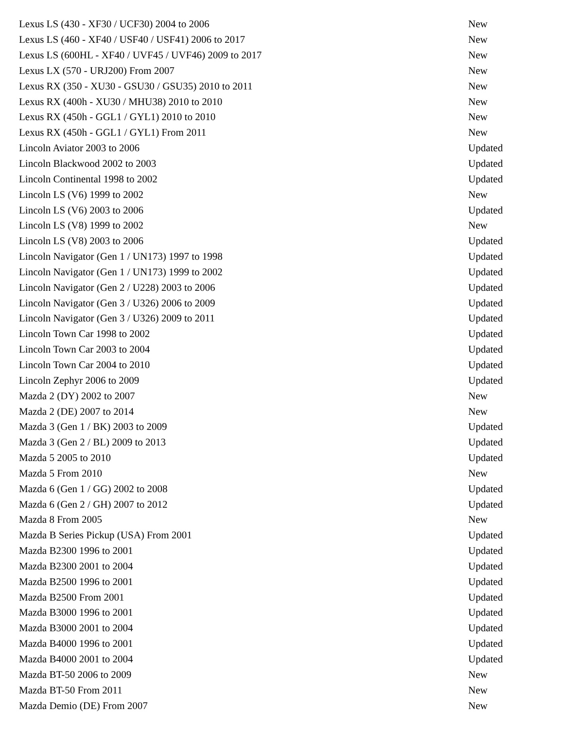| Lexus LS (430 - XF30 / UCF30) 2004 to 2006 | New |
| Lexus LS (460 - XF40 / USF40 / USF41) 2006 to 2017 | New |
| Lexus LS (600HL - XF40 / UVF45 / UVF46) 2009 to 2017 | New |
| Lexus LX (570 - URJ200) From 2007 | New |
| Lexus RX (350 - XU30 - GSU30 / GSU35) 2010 to 2011 | New |
| Lexus RX (400h - XU30 / MHU38) 2010 to 2010 | New |
| Lexus RX (450h - GGL1 / GYL1) 2010 to 2010 | New |
| Lexus RX (450h - GGL1 / GYL1) From 2011 | New |
| Lincoln Aviator 2003 to 2006 | Updated |
| Lincoln Blackwood 2002 to 2003 | Updated |
| Lincoln Continental 1998 to 2002 | Updated |
| Lincoln LS (V6) 1999 to 2002 | New |
| Lincoln LS (V6) 2003 to 2006 | Updated |
| Lincoln LS (V8) 1999 to 2002 | New |
| Lincoln LS (V8) 2003 to 2006 | Updated |
| Lincoln Navigator (Gen 1 / UN173) 1997 to 1998 | Updated |
| Lincoln Navigator (Gen 1 / UN173) 1999 to 2002 | Updated |
| Lincoln Navigator (Gen 2 / U228) 2003 to 2006 | Updated |
| Lincoln Navigator (Gen 3 / U326) 2006 to 2009 | Updated |
| Lincoln Navigator (Gen 3 / U326) 2009 to 2011 | Updated |
| Lincoln Town Car 1998 to 2002 | Updated |
| Lincoln Town Car 2003 to 2004 | Updated |
| Lincoln Town Car 2004 to 2010 | Updated |
| Lincoln Zephyr 2006 to 2009 | Updated |
| Mazda 2 (DY) 2002 to 2007 | New |
| Mazda 2 (DE) 2007 to 2014 | New |
| Mazda 3 (Gen 1 / BK) 2003 to 2009 | Updated |
| Mazda 3 (Gen 2 / BL) 2009 to 2013 | Updated |
| Mazda 5 2005 to 2010 | Updated |
| Mazda 5 From 2010 | New |
| Mazda 6 (Gen 1 / GG) 2002 to 2008 | Updated |
| Mazda 6 (Gen 2 / GH) 2007 to 2012 | Updated |
| Mazda 8 From 2005 | New |
| Mazda B Series Pickup (USA) From 2001 | Updated |
| Mazda B2300 1996 to 2001 | Updated |
| Mazda B2300 2001 to 2004 | Updated |
| Mazda B2500 1996 to 2001 | Updated |
| Mazda B2500 From 2001 | Updated |
| Mazda B3000 1996 to 2001 | Updated |
| Mazda B3000 2001 to 2004 | Updated |
| Mazda B4000 1996 to 2001 | Updated |
| Mazda B4000 2001 to 2004 | Updated |
| Mazda BT-50 2006 to 2009 | New |
| Mazda BT-50 From 2011 | New |
| Mazda Demio (DE) From 2007 | New |